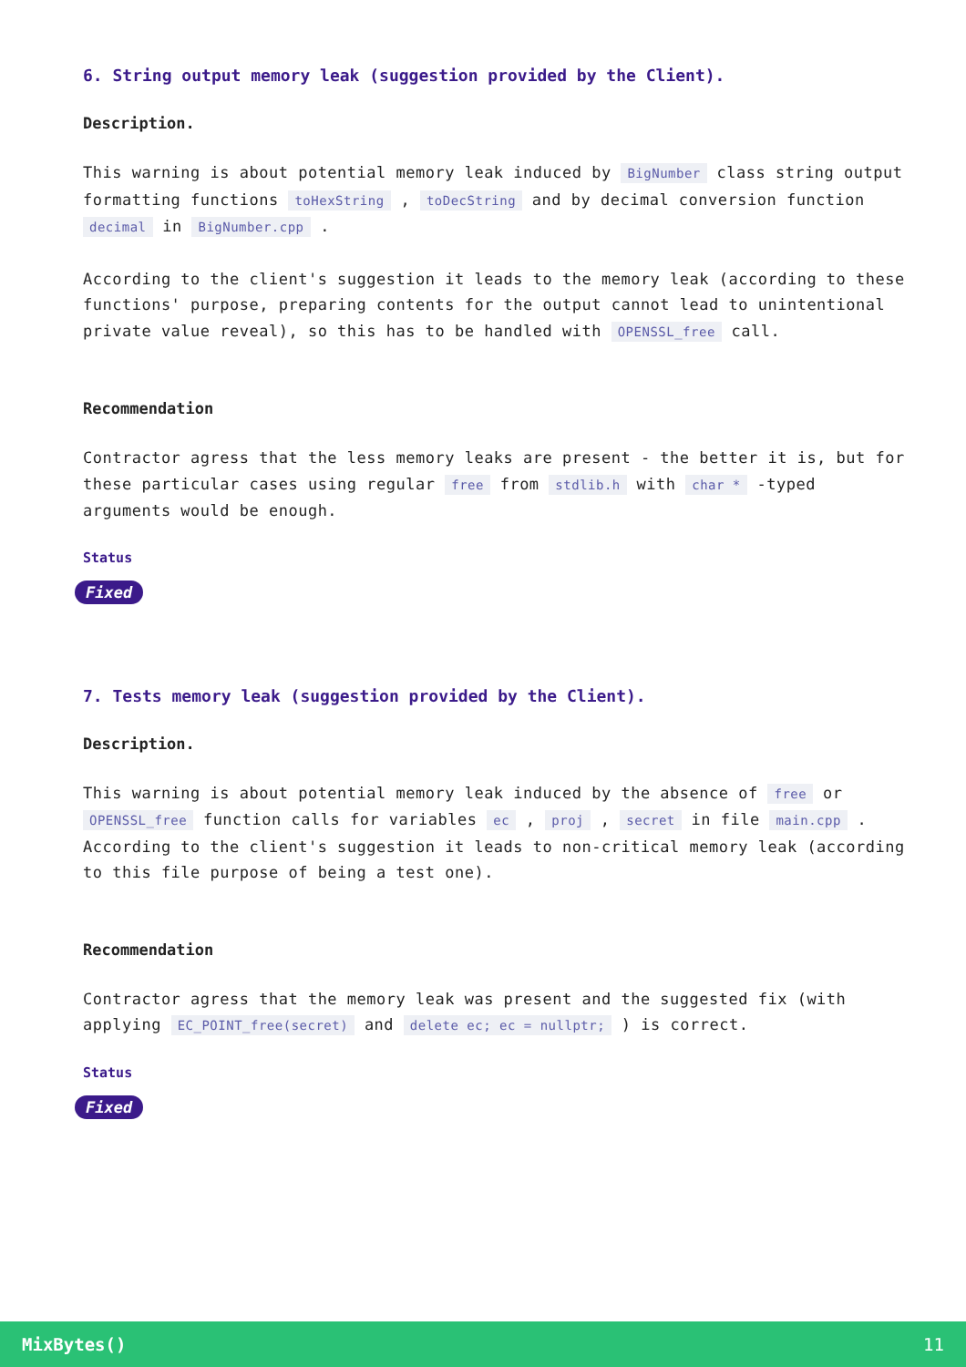6. String output memory leak (suggestion provided by the Client).
Description.
This warning is about potential memory leak induced by BigNumber class string output formatting functions toHexString , toDecString and by decimal conversion function decimal in BigNumber.cpp .
According to the client's suggestion it leads to the memory leak (according to these functions' purpose, preparing contents for the output cannot lead to unintentional private value reveal), so this has to be handled with OPENSSL_free call.
Recommendation
Contractor agress that the less memory leaks are present - the better it is, but for these particular cases using regular free from stdlib.h with char * -typed arguments would be enough.
Status
Fixed
7. Tests memory leak (suggestion provided by the Client).
Description.
This warning is about potential memory leak induced by the absence of free or OPENSSL_free function calls for variables ec , proj , secret in file main.cpp . According to the client's suggestion it leads to non-critical memory leak (according to this file purpose of being a test one).
Recommendation
Contractor agress that the memory leak was present and the suggested fix (with applying EC_POINT_free(secret) and delete ec; ec = nullptr; ) is correct.
Status
Fixed
MixBytes() 11